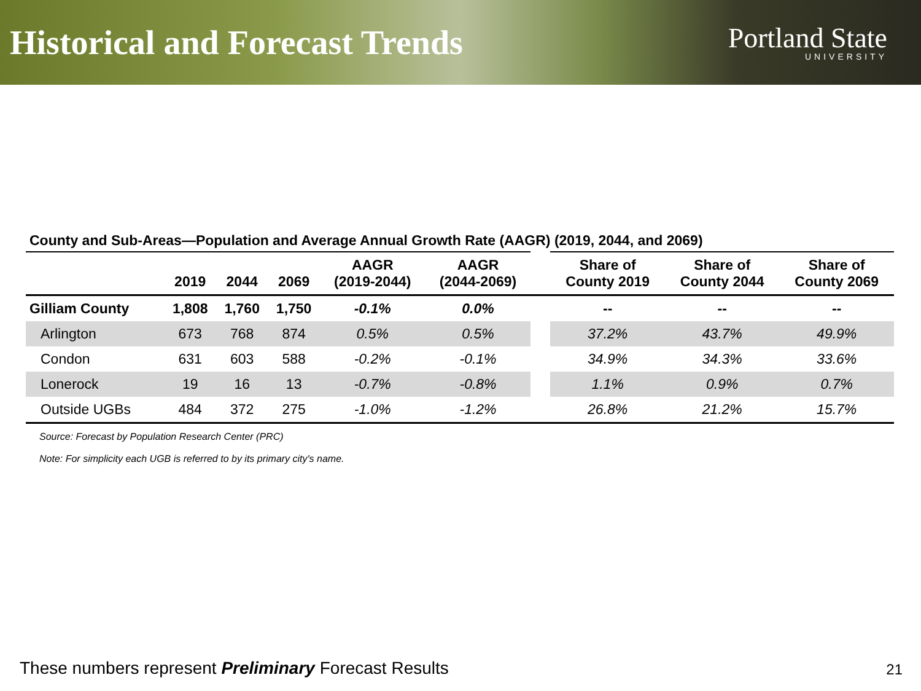Historical and Forecast Trends
Portland State
UNIVERSITY
County and Sub-Areas—Population and Average Annual Growth Rate (AAGR) (2019, 2044, and 2069)
| | 2019 | 2044 | 2069 | AAGR (2019-2044) | AAGR (2044-2069) | | Share of County 2019 | Share of County 2044 | Share of County 2069 |
| --- | --- | --- | --- | --- | --- | --- | --- | --- | --- |
| Gilliam County | 1,808 | 1,760 | 1,750 | -0.1% | 0.0% | | -- | -- | -- |
| Arlington | 673 | 768 | 874 | 0.5% | 0.5% | | 37.2% | 43.7% | 49.9% |
| Condon | 631 | 603 | 588 | -0.2% | -0.1% | | 34.9% | 34.3% | 33.6% |
| Lonerock | 19 | 16 | 13 | -0.7% | -0.8% | | 1.1% | 0.9% | 0.7% |
| Outside UGBs | 484 | 372 | 275 | -1.0% | -1.2% | | 26.8% | 21.2% | 15.7% |
Source: Forecast by Population Research Center (PRC)
Note: For simplicity each UGB is referred to by its primary city's name.
These numbers represent Preliminary Forecast Results
21